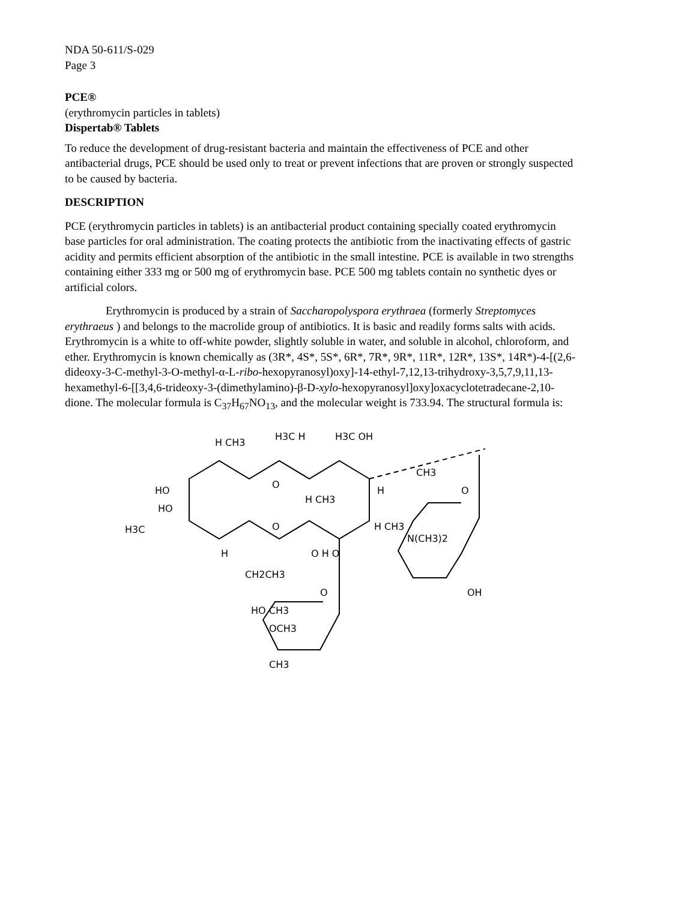NDA 50-611/S-029
Page 3
PCE®
(erythromycin particles in tablets)
Dispertab® Tablets
To reduce the development of drug-resistant bacteria and maintain the effectiveness of PCE and other antibacterial drugs, PCE should be used only to treat or prevent infections that are proven or strongly suspected to be caused by bacteria.
DESCRIPTION
PCE (erythromycin particles in tablets) is an antibacterial product containing specially coated erythromycin base particles for oral administration. The coating protects the antibiotic from the inactivating effects of gastric acidity and permits efficient absorption of the antibiotic in the small intestine. PCE is available in two strengths containing either 333 mg or 500 mg of erythromycin base. PCE 500 mg tablets contain no synthetic dyes or artificial colors.
Erythromycin is produced by a strain of Saccharopolyspora erythraea (formerly Streptomyces erythraeus ) and belongs to the macrolide group of antibiotics. It is basic and readily forms salts with acids. Erythromycin is a white to off-white powder, slightly soluble in water, and soluble in alcohol, chloroform, and ether. Erythromycin is known chemically as (3R*, 4S*, 5S*, 6R*, 7R*, 9R*, 11R*, 12R*, 13S*, 14R*)-4-[(2,6-dideoxy-3-C-methyl-3-O-methyl-α-L-ribo-hexopyranosyl)oxy]-14-ethyl-7,12,13-trihydroxy-3,5,7,9,11,13-hexamethyl-6-[[3,4,6-trideoxy-3-(dimethylamino)-β-D-xylo-hexopyranosyl]oxy]oxacyclotetradecane-2,10-dione. The molecular formula is C<sub>37</sub>H<sub>67</sub>NO<sub>13</sub>, and the molecular weight is 733.94. The structural formula is:
H CH3
H3C H
H3C OH
HO
HO
H3C
O
O
H CH3
H
H CH3
CH3
O
N(CH3)2
OH
H
CH2CH3
O H O
HO CH3
O
OCH3
CH3